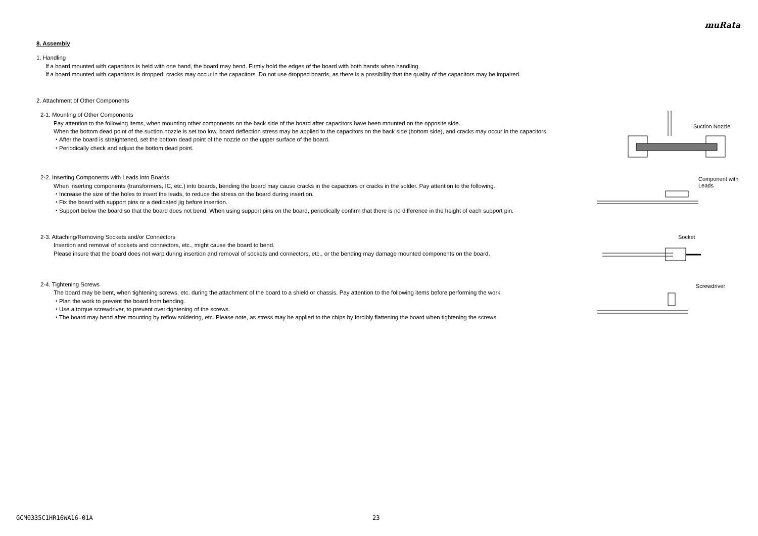muRata
8. Assembly
1. Handling
If a board mounted with capacitors is held with one hand, the board may bend. Firmly hold the edges of the board with both hands when handling.
If a board mounted with capacitors is dropped, cracks may occur in the capacitors. Do not use dropped boards, as there is a possibility that the quality of the capacitors may be impaired.
2. Attachment of Other Components
2-1. Mounting of Other Components
Pay attention to the following items, when mounting other components on the back side of the board after capacitors have been mounted on the opposite side.
When the bottom dead point of the suction nozzle is set too low, board deflection stress may be applied to the capacitors on the back side (bottom side), and cracks may occur in the capacitors.
・After the board is straightened, set the bottom dead point of the nozzle on the upper surface of the board.
・Periodically check and adjust the bottom dead point.
Suction Nozzle
2-2. Inserting Components with Leads into Boards
When inserting components (transformers, IC, etc.) into boards, bending the board may cause cracks in the capacitors or cracks in the solder. Pay attention to the following.
・Increase the size of the holes to insert the leads, to reduce the stress on the board during insertion.
・Fix the board with support pins or a dedicated jig before insertion.
・Support below the board so that the board does not bend. When using support pins on the board, periodically confirm that there is no difference in the height of each support pin.
Component with
Leads
2-3. Attaching/Removing Sockets and/or Connectors
Insertion and removal of sockets and connectors, etc., might cause the board to bend.
Please insure that the board does not warp during insertion and removal of sockets and connectors, etc., or the bending may damage mounted components on the board.
Socket
2-4. Tightening Screws
The board may be bent, when tightening screws, etc. during the attachment of the board to a shield or chassis. Pay attention to the following items before performing the work.
・Plan the work to prevent the board from bending.
・Use a torque screwdriver, to prevent over-tightening of the screws.
・The board may bend after mounting by reflow soldering, etc. Please note, as stress may be applied to the chips by forcibly flattening the board when tightening the screws.
Screwdriver
GCM0335C1HR16WA16-01A 23